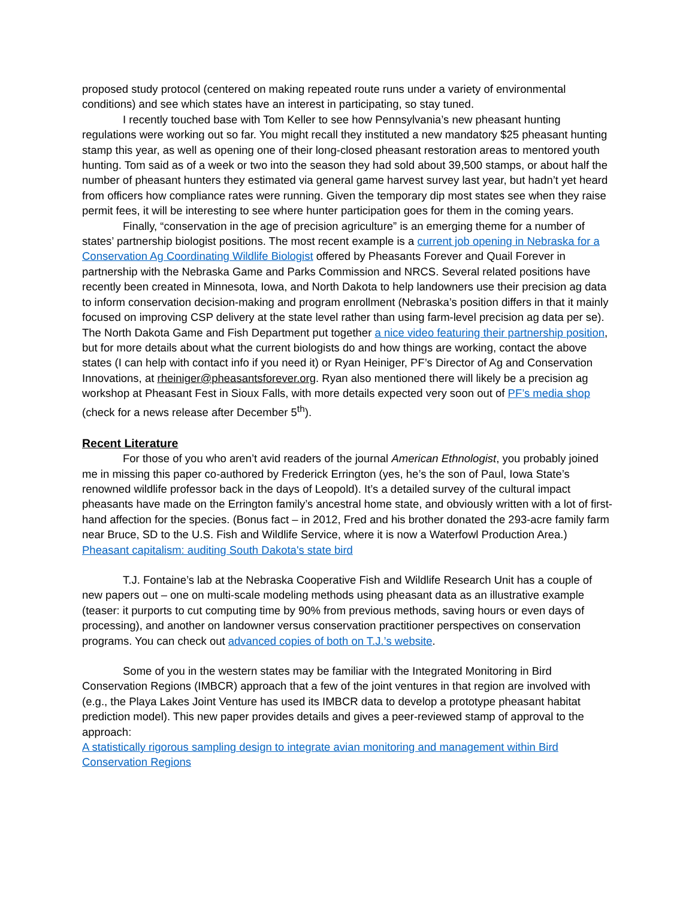proposed study protocol (centered on making repeated route runs under a variety of environmental conditions) and see which states have an interest in participating, so stay tuned.
I recently touched base with Tom Keller to see how Pennsylvania’s new pheasant hunting regulations were working out so far. You might recall they instituted a new mandatory $25 pheasant hunting stamp this year, as well as opening one of their long-closed pheasant restoration areas to mentored youth hunting. Tom said as of a week or two into the season they had sold about 39,500 stamps, or about half the number of pheasant hunters they estimated via general game harvest survey last year, but hadn’t yet heard from officers how compliance rates were running. Given the temporary dip most states see when they raise permit fees, it will be interesting to see where hunter participation goes for them in the coming years.
Finally, “conservation in the age of precision agriculture” is an emerging theme for a number of states’ partnership biologist positions. The most recent example is a current job opening in Nebraska for a Conservation Ag Coordinating Wildlife Biologist offered by Pheasants Forever and Quail Forever in partnership with the Nebraska Game and Parks Commission and NRCS. Several related positions have recently been created in Minnesota, Iowa, and North Dakota to help landowners use their precision ag data to inform conservation decision-making and program enrollment (Nebraska’s position differs in that it mainly focused on improving CSP delivery at the state level rather than using farm-level precision ag data per se). The North Dakota Game and Fish Department put together a nice video featuring their partnership position, but for more details about what the current biologists do and how things are working, contact the above states (I can help with contact info if you need it) or Ryan Heiniger, PF’s Director of Ag and Conservation Innovations, at rheiniger@pheasantsforever.org. Ryan also mentioned there will likely be a precision ag workshop at Pheasant Fest in Sioux Falls, with more details expected very soon out of PF’s media shop (check for a news release after December 5<sup>th</sup>).
Recent Literature
For those of you who aren’t avid readers of the journal American Ethnologist, you probably joined me in missing this paper co-authored by Frederick Errington (yes, he’s the son of Paul, Iowa State’s renowned wildlife professor back in the days of Leopold). It’s a detailed survey of the cultural impact pheasants have made on the Errington family’s ancestral home state, and obviously written with a lot of first-hand affection for the species. (Bonus fact – in 2012, Fred and his brother donated the 293-acre family farm near Bruce, SD to the U.S. Fish and Wildlife Service, where it is now a Waterfowl Production Area.)
Pheasant capitalism: auditing South Dakota's state bird
T.J. Fontaine’s lab at the Nebraska Cooperative Fish and Wildlife Research Unit has a couple of new papers out – one on multi-scale modeling methods using pheasant data as an illustrative example (teaser: it purports to cut computing time by 90% from previous methods, saving hours or even days of processing), and another on landowner versus conservation practitioner perspectives on conservation programs. You can check out advanced copies of both on T.J.’s website.
Some of you in the western states may be familiar with the Integrated Monitoring in Bird Conservation Regions (IMBCR) approach that a few of the joint ventures in that region are involved with (e.g., the Playa Lakes Joint Venture has used its IMBCR data to develop a prototype pheasant habitat prediction model). This new paper provides details and gives a peer-reviewed stamp of approval to the approach:
A statistically rigorous sampling design to integrate avian monitoring and management within Bird Conservation Regions